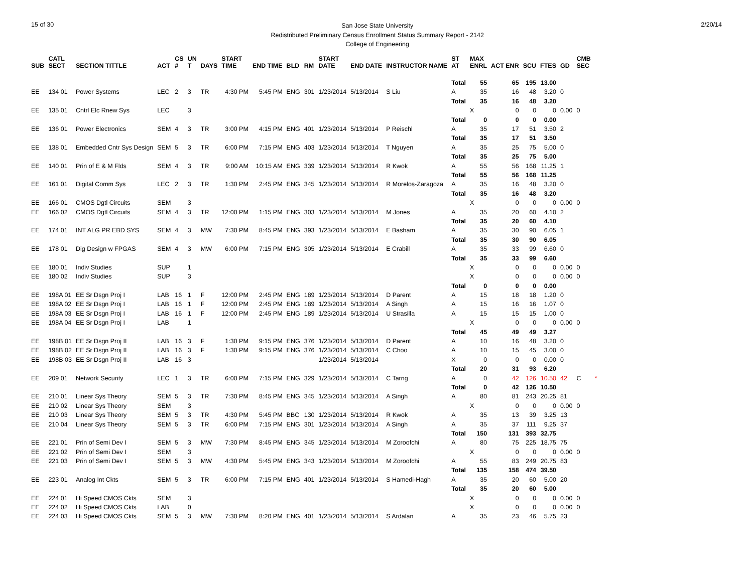15 of 30
San Jose State University
Redistributed Preliminary Census Enrollment Status Summary Report - 2142
College of Engineering
2/20/14
| SUB | CATL SECT | SECTION TITTLE | ACT | CS # | UN T | DAYS | START TIME | END TIME | BLD | RM | START DATE | END DATE | INSTRUCTOR NAME | ST AT | MAX ENRL | ACT ENR | SCU | FTES | GD | CMB SEC | | |
| --- | --- | --- | --- | --- | --- | --- | --- | --- | --- | --- | --- | --- | --- | --- | --- | --- | --- | --- | --- | --- | --- | --- |
| | | | | | | | | | | | | | | Total | 55 | 65 | 195 | 13.00 | | | | |
| EE | 134 01 | Power Systems | LEC | 2 | 3 | TR | 4:30 PM | 5:45 PM | ENG | 301 | 1/23/2014 | 5/13/2014 | S Liu | A | 35 | 16 | 48 | 3.20 | 0 | | | |
| | | | | | | | | | | | | | | Total | 35 | 16 | 48 | 3.20 | | | | |
| EE | 135 01 | Cntrl Elc Rnew Sys | LEC | | 3 | | | | | | | | | | X | 0 | 0 | 0 | 0.00 | 0 | | |
| | | | | | | | | | | | | | | Total | 0 | 0 | 0 | 0.00 | | | | |
| EE | 136 01 | Power Electronics | SEM | 4 | 3 | TR | 3:00 PM | 4:15 PM | ENG | 401 | 1/23/2014 | 5/13/2014 | P Reischl | A | 35 | 17 | 51 | 3.50 | 2 | | | |
| | | | | | | | | | | | | | | Total | 35 | 17 | 51 | 3.50 | | | | |
| EE | 138 01 | Embedded Cntr Sys Design | SEM | 5 | 3 | TR | 6:00 PM | 7:15 PM | ENG | 403 | 1/23/2014 | 5/13/2014 | T Nguyen | A | 35 | 25 | 75 | 5.00 | 0 | | | |
| | | | | | | | | | | | | | | Total | 35 | 25 | 75 | 5.00 | | | | |
| EE | 140 01 | Prin of E & M Flds | SEM | 4 | 3 | TR | 9:00 AM | 10:15 AM | ENG | 339 | 1/23/2014 | 5/13/2014 | R Kwok | A | 55 | 56 | 168 | 11.25 | 1 | | | |
| | | | | | | | | | | | | | | Total | 55 | 56 | 168 | 11.25 | | | | |
| EE | 161 01 | Digital Comm Sys | LEC | 2 | 3 | TR | 1:30 PM | 2:45 PM | ENG | 345 | 1/23/2014 | 5/13/2014 | R Morelos-Zaragoza | A | 35 | 16 | 48 | 3.20 | 0 | | | |
| | | | | | | | | | | | | | | Total | 35 | 16 | 48 | 3.20 | | | | |
| EE | 166 01 | CMOS Dgtl Circuits | SEM | | 3 | | | | | | | | | | X | 0 | 0 | 0 | 0.00 | 0 | | |
| EE | 166 02 | CMOS Dgtl Circuits | SEM | 4 | 3 | TR | 12:00 PM | 1:15 PM | ENG | 303 | 1/23/2014 | 5/13/2014 | M Jones | A | 35 | 20 | 60 | 4.10 | 2 | | | |
| | | | | | | | | | | | | | | Total | 35 | 20 | 60 | 4.10 | | | | |
| EE | 174 01 | INT ALG PR EBD SYS | SEM | 4 | 3 | MW | 7:30 PM | 8:45 PM | ENG | 393 | 1/23/2014 | 5/13/2014 | E Basham | A | 35 | 30 | 90 | 6.05 | 1 | | | |
| | | | | | | | | | | | | | | Total | 35 | 30 | 90 | 6.05 | | | | |
| EE | 178 01 | Dig Design w FPGAS | SEM | 4 | 3 | MW | 6:00 PM | 7:15 PM | ENG | 305 | 1/23/2014 | 5/13/2014 | E Crabill | A | 35 | 33 | 99 | 6.60 | 0 | | | |
| | | | | | | | | | | | | | | Total | 35 | 33 | 99 | 6.60 | | | | |
| EE | 180 01 | Indiv Studies | SUP | | 1 | | | | | | | | | | X | 0 | 0 | 0 | 0.00 | 0 | | |
| EE | 180 02 | Indiv Studies | SUP | | 3 | | | | | | | | | | X | 0 | 0 | 0 | 0.00 | 0 | | |
| | | | | | | | | | | | | | | Total | 0 | 0 | 0 | 0.00 | | | | |
| EE | 198A 01 | EE Sr Dsgn Proj I | LAB | 16 | 1 | F | 12:00 PM | 2:45 PM | ENG | 189 | 1/23/2014 | 5/13/2014 | D Parent | A | 15 | 18 | 18 | 1.20 | 0 | | | |
| EE | 198A 02 | EE Sr Dsgn Proj I | LAB | 16 | 1 | F | 12:00 PM | 2:45 PM | ENG | 189 | 1/23/2014 | 5/13/2014 | A Singh | A | 15 | 16 | 16 | 1.07 | 0 | | | |
| EE | 198A 03 | EE Sr Dsgn Proj I | LAB | 16 | 1 | F | 12:00 PM | 2:45 PM | ENG | 189 | 1/23/2014 | 5/13/2014 | U Strasilla | A | 15 | 15 | 15 | 1.00 | 0 | | | |
| EE | 198A 04 | EE Sr Dsgn Proj I | LAB | | 1 | | | | | | | | | | X | 0 | 0 | 0 | 0.00 | 0 | | |
| | | | | | | | | | | | | | | Total | 45 | 49 | 49 | 3.27 | | | | |
| EE | 198B 01 | EE Sr Dsgn Proj II | LAB | 16 | 3 | F | 1:30 PM | 9:15 PM | ENG | 376 | 1/23/2014 | 5/13/2014 | D Parent | A | 10 | 16 | 48 | 3.20 | 0 | | | |
| EE | 198B 02 | EE Sr Dsgn Proj II | LAB | 16 | 3 | F | 1:30 PM | 9:15 PM | ENG | 376 | 1/23/2014 | 5/13/2014 | C Choo | A | 10 | 15 | 45 | 3.00 | 0 | | | |
| EE | 198B 03 | EE Sr Dsgn Proj II | LAB | 16 | 3 | | | | | | 1/23/2014 | 5/13/2014 | | X | 0 | 0 | 0 | 0.00 | 0 | | | |
| | | | | | | | | | | | | | | Total | 20 | 31 | 93 | 6.20 | | | | |
| EE | 209 01 | Network Security | LEC | 1 | 3 | TR | 6:00 PM | 7:15 PM | ENG | 329 | 1/23/2014 | 5/13/2014 | C Tarng | A | 0 | 42 | 126 | 10.50 | 42 | C | * | |
| | | | | | | | | | | | | | | Total | 0 | 42 | 126 | 10.50 | | | | |
| EE | 210 01 | Linear Sys Theory | SEM | 5 | 3 | TR | 7:30 PM | 8:45 PM | ENG | 345 | 1/23/2014 | 5/13/2014 | A Singh | A | 80 | 81 | 243 | 20.25 | 81 | | | |
| EE | 210 02 | Linear Sys Theory | SEM | | 3 | | | | | | | | | | X | 0 | 0 | 0 | 0.00 | 0 | | |
| EE | 210 03 | Linear Sys Theory | SEM | 5 | 3 | TR | 4:30 PM | 5:45 PM | BBC | 130 | 1/23/2014 | 5/13/2014 | R Kwok | A | 35 | 13 | 39 | 3.25 | 13 | | | |
| EE | 210 04 | Linear Sys Theory | SEM | 5 | 3 | TR | 6:00 PM | 7:15 PM | ENG | 301 | 1/23/2014 | 5/13/2014 | A Singh | A | 35 | 37 | 111 | 9.25 | 37 | | | |
| | | | | | | | | | | | | | | Total | 150 | 131 | 393 | 32.75 | | | | |
| EE | 221 01 | Prin of Semi Dev I | SEM | 5 | 3 | MW | 7:30 PM | 8:45 PM | ENG | 345 | 1/23/2014 | 5/13/2014 | M Zoroofchi | A | 80 | 75 | 225 | 18.75 | 75 | | | |
| EE | 221 02 | Prin of Semi Dev I | SEM | | 3 | | | | | | | | | | X | 0 | 0 | 0 | 0.00 | 0 | | |
| EE | 221 03 | Prin of Semi Dev I | SEM | 5 | 3 | MW | 4:30 PM | 5:45 PM | ENG | 343 | 1/23/2014 | 5/13/2014 | M Zoroofchi | A | 55 | 83 | 249 | 20.75 | 83 | | | |
| | | | | | | | | | | | | | | Total | 135 | 158 | 474 | 39.50 | | | | |
| EE | 223 01 | Analog Int Ckts | SEM | 5 | 3 | TR | 6:00 PM | 7:15 PM | ENG | 401 | 1/23/2014 | 5/13/2014 | S Hamedi-Hagh | A | 35 | 20 | 60 | 5.00 | 20 | | | |
| | | | | | | | | | | | | | | Total | 35 | 20 | 60 | 5.00 | | | | |
| EE | 224 01 | Hi Speed CMOS Ckts | SEM | | 3 | | | | | | | | | | X | 0 | 0 | 0 | 0.00 | 0 | | |
| EE | 224 02 | Hi Speed CMOS Ckts | LAB | | 0 | | | | | | | | | | X | 0 | 0 | 0 | 0.00 | 0 | | |
| EE | 224 03 | Hi Speed CMOS Ckts | SEM | 5 | 3 | MW | 7:30 PM | 8:20 PM | ENG | 401 | 1/23/2014 | 5/13/2014 | S Ardalan | A | 35 | 23 | 46 | 5.75 | 23 | | | |